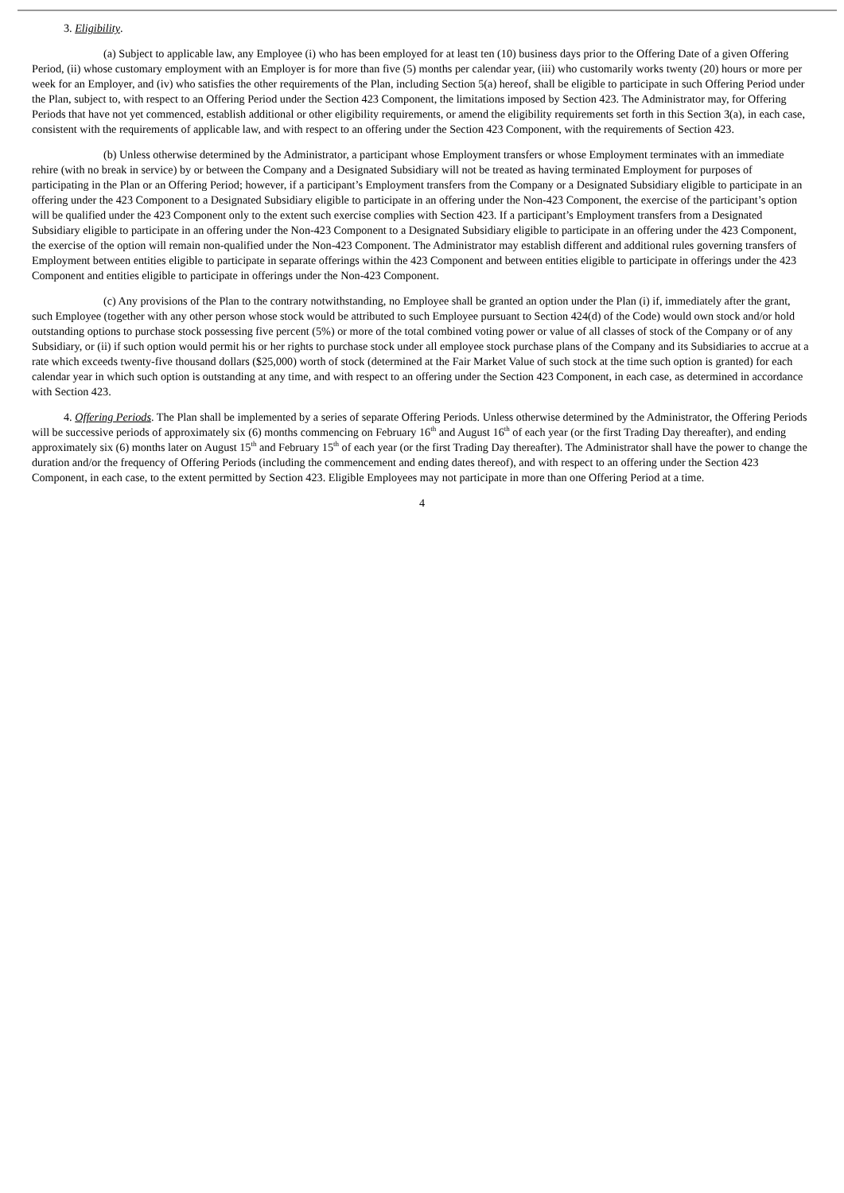3. Eligibility.
(a) Subject to applicable law, any Employee (i) who has been employed for at least ten (10) business days prior to the Offering Date of a given Offering Period, (ii) whose customary employment with an Employer is for more than five (5) months per calendar year, (iii) who customarily works twenty (20) hours or more per week for an Employer, and (iv) who satisfies the other requirements of the Plan, including Section 5(a) hereof, shall be eligible to participate in such Offering Period under the Plan, subject to, with respect to an Offering Period under the Section 423 Component, the limitations imposed by Section 423. The Administrator may, for Offering Periods that have not yet commenced, establish additional or other eligibility requirements, or amend the eligibility requirements set forth in this Section 3(a), in each case, consistent with the requirements of applicable law, and with respect to an offering under the Section 423 Component, with the requirements of Section 423.
(b) Unless otherwise determined by the Administrator, a participant whose Employment transfers or whose Employment terminates with an immediate rehire (with no break in service) by or between the Company and a Designated Subsidiary will not be treated as having terminated Employment for purposes of participating in the Plan or an Offering Period; however, if a participant’s Employment transfers from the Company or a Designated Subsidiary eligible to participate in an offering under the 423 Component to a Designated Subsidiary eligible to participate in an offering under the Non-423 Component, the exercise of the participant’s option will be qualified under the 423 Component only to the extent such exercise complies with Section 423. If a participant’s Employment transfers from a Designated Subsidiary eligible to participate in an offering under the Non-423 Component to a Designated Subsidiary eligible to participate in an offering under the 423 Component, the exercise of the option will remain non-qualified under the Non-423 Component. The Administrator may establish different and additional rules governing transfers of Employment between entities eligible to participate in separate offerings within the 423 Component and between entities eligible to participate in offerings under the 423 Component and entities eligible to participate in offerings under the Non-423 Component.
(c) Any provisions of the Plan to the contrary notwithstanding, no Employee shall be granted an option under the Plan (i) if, immediately after the grant, such Employee (together with any other person whose stock would be attributed to such Employee pursuant to Section 424(d) of the Code) would own stock and/or hold outstanding options to purchase stock possessing five percent (5%) or more of the total combined voting power or value of all classes of stock of the Company or of any Subsidiary, or (ii) if such option would permit his or her rights to purchase stock under all employee stock purchase plans of the Company and its Subsidiaries to accrue at a rate which exceeds twenty-five thousand dollars ($25,000) worth of stock (determined at the Fair Market Value of such stock at the time such option is granted) for each calendar year in which such option is outstanding at any time, and with respect to an offering under the Section 423 Component, in each case, as determined in accordance with Section 423.
4. Offering Periods. The Plan shall be implemented by a series of separate Offering Periods. Unless otherwise determined by the Administrator, the Offering Periods will be successive periods of approximately six (6) months commencing on February 16<sup>th</sup> and August 16<sup>th</sup> of each year (or the first Trading Day thereafter), and ending approximately six (6) months later on August 15<sup>th</sup> and February 15<sup>th</sup> of each year (or the first Trading Day thereafter). The Administrator shall have the power to change the duration and/or the frequency of Offering Periods (including the commencement and ending dates thereof), and with respect to an offering under the Section 423 Component, in each case, to the extent permitted by Section 423. Eligible Employees may not participate in more than one Offering Period at a time.
4